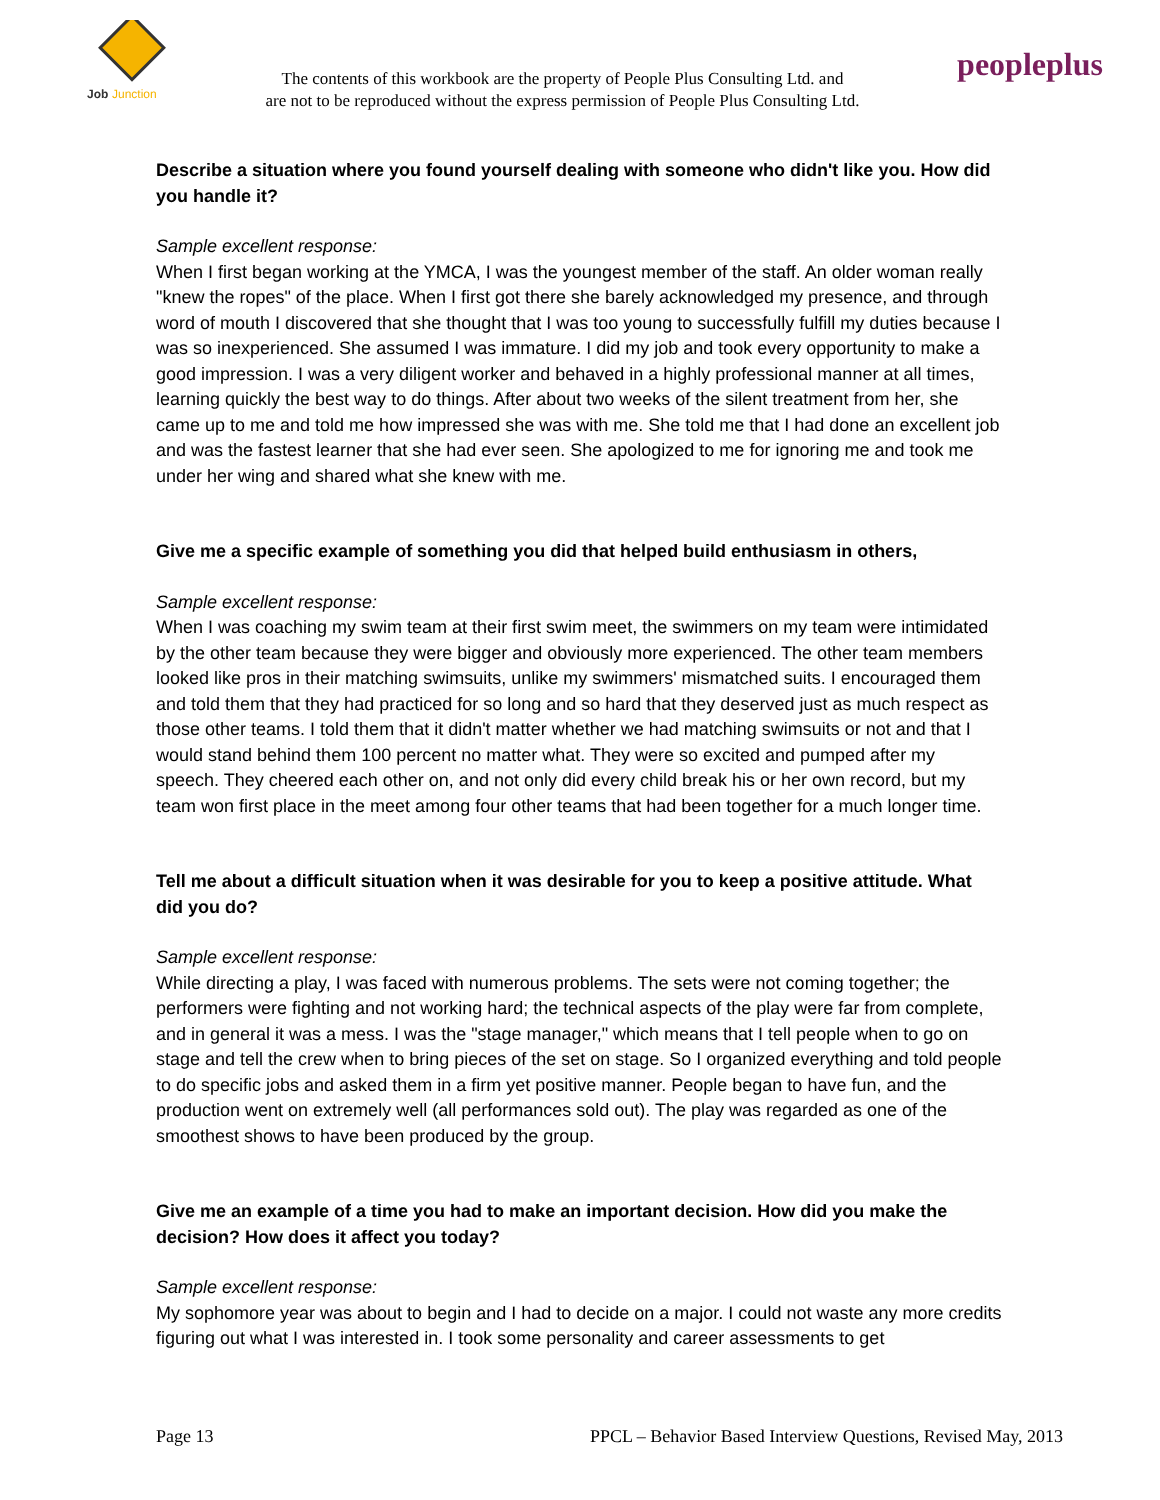Job
Junction
The contents of this workbook are the property of People Plus Consulting Ltd. and
are not to be reproduced without the express permission of People Plus Consulting Ltd.
peopleplus
Describe a situation where you found yourself dealing with someone who didn't like you. How did you handle it?
Sample excellent response:
When I first began working at the YMCA, I was the youngest member of the staff. An older woman really "knew the ropes" of the place. When I first got there she barely acknowledged my presence, and through word of mouth I discovered that she thought that I was too young to successfully fulfill my duties because I was so inexperienced. She assumed I was immature. I did my job and took every opportunity to make a good impression. I was a very diligent worker and behaved in a highly professional manner at all times, learning quickly the best way to do things. After about two weeks of the silent treatment from her, she came up to me and told me how impressed she was with me. She told me that I had done an excellent job and was the fastest learner that she had ever seen. She apologized to me for ignoring me and took me under her wing and shared what she knew with me.
Give me a specific example of something you did that helped build enthusiasm in others,
Sample excellent response:
When I was coaching my swim team at their first swim meet, the swimmers on my team were intimidated by the other team because they were bigger and obviously more experienced. The other team members looked like pros in their matching swimsuits, unlike my swimmers' mismatched suits. I encouraged them and told them that they had practiced for so long and so hard that they deserved just as much respect as those other teams. I told them that it didn't matter whether we had matching swimsuits or not and that I would stand behind them 100 percent no matter what. They were so excited and pumped after my speech. They cheered each other on, and not only did every child break his or her own record, but my team won first place in the meet among four other teams that had been together for a much longer time.
Tell me about a difficult situation when it was desirable for you to keep a positive attitude. What did you do?
Sample excellent response:
While directing a play, I was faced with numerous problems. The sets were not coming together; the performers were fighting and not working hard; the technical aspects of the play were far from complete, and in general it was a mess. I was the "stage manager," which means that I tell people when to go on stage and tell the crew when to bring pieces of the set on stage. So I organized everything and told people to do specific jobs and asked them in a firm yet positive manner. People began to have fun, and the production went on extremely well (all performances sold out). The play was regarded as one of the smoothest shows to have been produced by the group.
Give me an example of a time you had to make an important decision. How did you make the decision? How does it affect you today?
Sample excellent response:
My sophomore year was about to begin and I had to decide on a major. I could not waste any more credits figuring out what I was interested in. I took some personality and career assessments to get
Page 13 PPCL – Behavior Based Interview Questions, Revised May, 2013